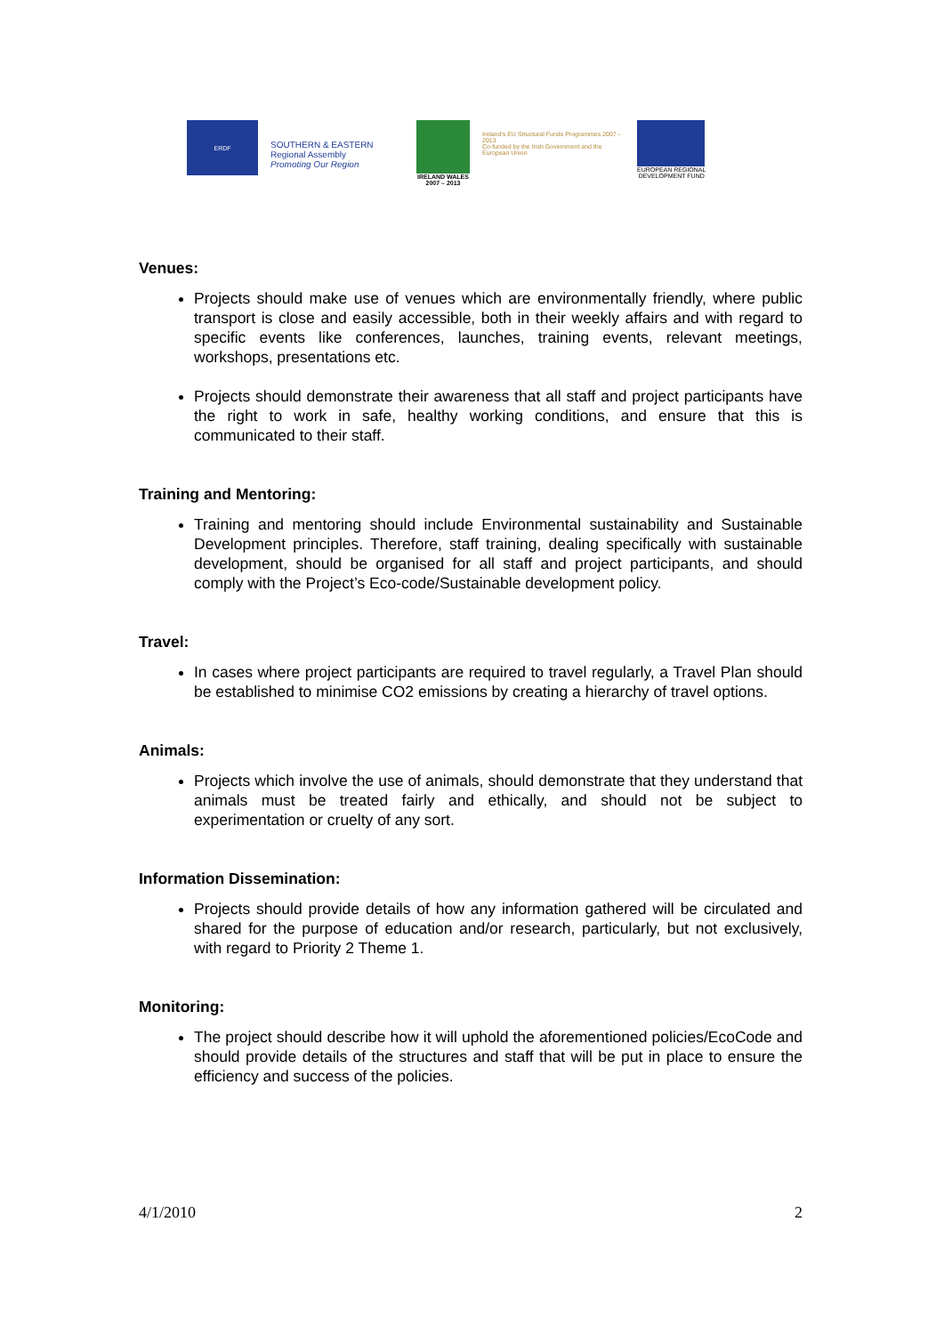ERDF
SOUTHERN & EASTERN
Regional Assembly
Promoting Our Region
IRELAND WALES
2007 – 2013
Ireland's EU Structural Funds Programmes 2007 - 2013
Co-funded by the Irish Government and the European Union
EUROPEAN REGIONAL
DEVELOPMENT FUND
Venues:
Projects should make use of venues which are environmentally friendly, where public transport is close and easily accessible, both in their weekly affairs and with regard to specific events like conferences, launches, training events, relevant meetings, workshops, presentations etc.
Projects should demonstrate their awareness that all staff and project participants have the right to work in safe, healthy working conditions, and ensure that this is communicated to their staff.
Training and Mentoring:
Training and mentoring should include Environmental sustainability and Sustainable Development principles. Therefore, staff training, dealing specifically with sustainable development, should be organised for all staff and project participants, and should comply with the Project’s Eco-code/Sustainable development policy.
Travel:
In cases where project participants are required to travel regularly, a Travel Plan should be established to minimise CO2 emissions by creating a hierarchy of travel options.
Animals:
Projects which involve the use of animals, should demonstrate that they understand that animals must be treated fairly and ethically, and should not be subject to experimentation or cruelty of any sort.
Information Dissemination:
Projects should provide details of how any information gathered will be circulated and shared for the purpose of education and/or research, particularly, but not exclusively, with regard to Priority 2 Theme 1.
Monitoring:
The project should describe how it will uphold the aforementioned policies/EcoCode and should provide details of the structures and staff that will be put in place to ensure the efficiency and success of the policies.
4/1/2010 2